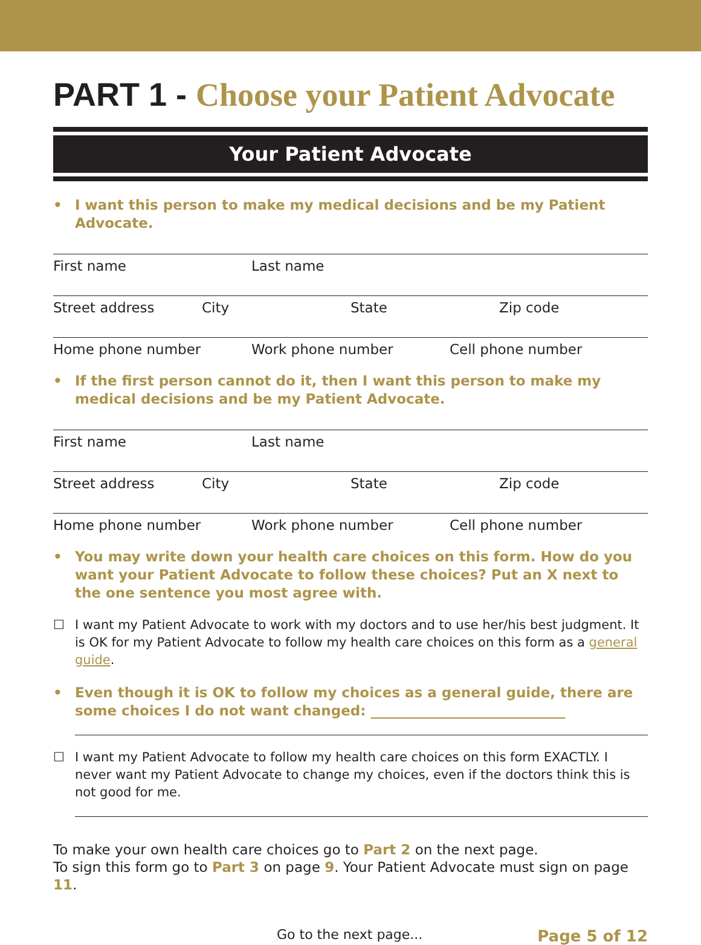PART 1 - Choose your Patient Advocate
Your Patient Advocate
• I want this person to make my medical decisions and be my Patient Advocate.
First name Last name
Street address City State Zip code
Home phone number Work phone number Cell phone number
• If the first person cannot do it, then I want this person to make my medical decisions and be my Patient Advocate.
First name Last name
Street address City State Zip code
Home phone number Work phone number Cell phone number
• You may write down your health care choices on this form. How do you want your Patient Advocate to follow these choices? Put an X next to the one sentence you most agree with.
☐ I want my Patient Advocate to work with my doctors and to use her/his best judgment. It is OK for my Patient Advocate to follow my health care choices on this form as a general guide.
• Even though it is OK to follow my choices as a general guide, there are some choices I do not want changed: ____________________________
☐ I want my Patient Advocate to follow my health care choices on this form EXACTLY. I never want my Patient Advocate to change my choices, even if the doctors think this is not good for me.
To make your own health care choices go to Part 2 on the next page.
To sign this form go to Part 3 on page 9. Your Patient Advocate must sign on page 11.
Go to the next page... Page 5 of 12